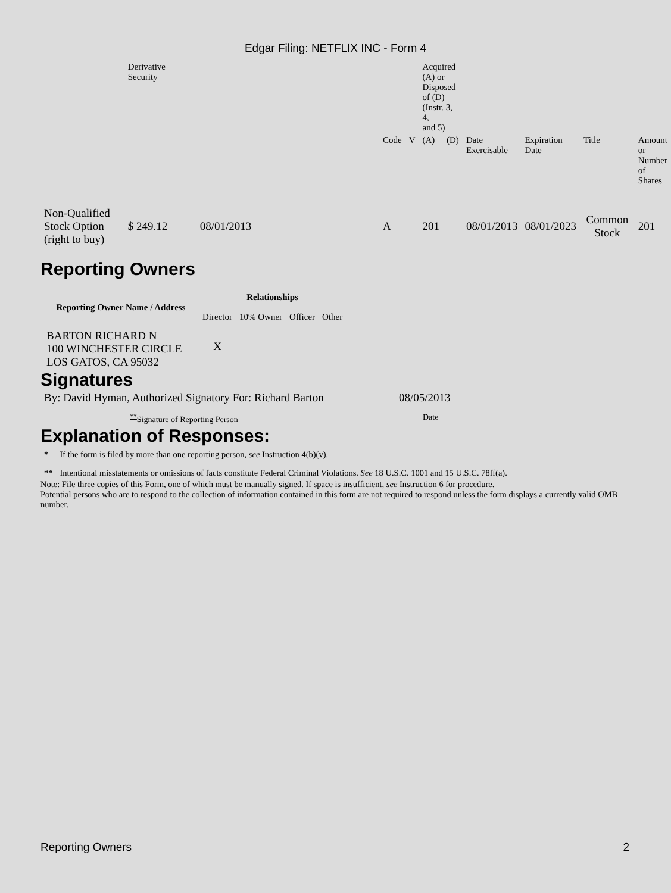Edgar Filing: NETFLIX INC - Form 4
| | Derivative Security | | | | Acquired (A) or Disposed of (D) (Instr. 3, 4, and 5) | | | | | |
| | | | Code | V | (A) | (D) | Date Exercisable | Expiration Date | Title | Amount or Number of Shares |
| Non-Qualified Stock Option (right to buy) | $ 249.12 | 08/01/2013 | A | | 201 | | 08/01/2013 | 08/01/2023 | Common Stock | 201 |
Reporting Owners
| Reporting Owner Name / Address | Relationships | | | |
| --- | --- | --- | --- | --- |
| | Director | 10% Owner | Officer | Other |
| BARTON RICHARD N 100 WINCHESTER CIRCLE LOS GATOS, CA 95032 | X | | | |
Signatures
| By: David Hyman, Authorized Signatory For: Richard Barton | 08/05/2013 |
| <sup>**</sup> Signature of Reporting Person | Date |
Explanation of Responses:
| * | If the form is filed by more than one reporting person, see Instruction 4(b)(v). |
| ** | Intentional misstatements or omissions of facts constitute Federal Criminal Violations. See 18 U.S.C. 1001 and 15 U.S.C. 78ff(a). |
Note: File three copies of this Form, one of which must be manually signed. If space is insufficient, see Instruction 6 for procedure.
Potential persons who are to respond to the collection of information contained in this form are not required to respond unless the form displays a currently valid OMB number.
Reporting Owners 2